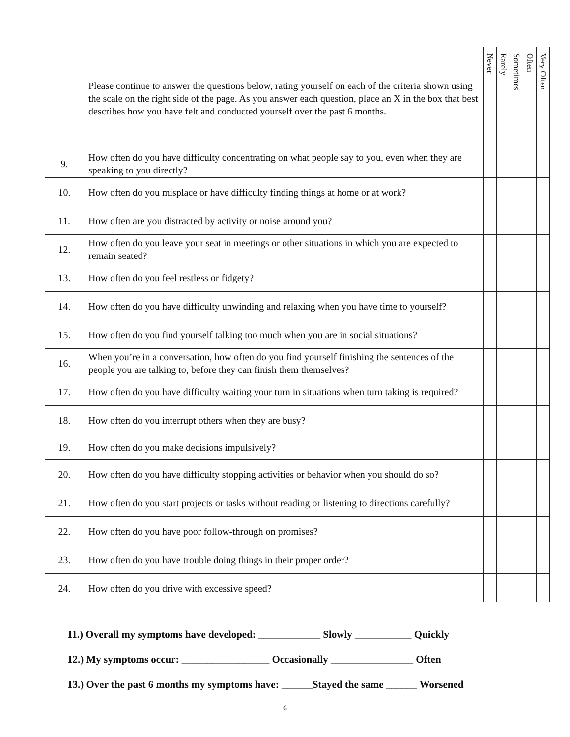| | Please continue to answer the questions below, rating yourself on each of the criteria shown using the scale on the right side of the page. As you answer each question, place an X in the box that best describes how you have felt and conducted yourself over the past 6 months. | Never | Rarely | Sometimes | Often | Very Often |
| 9. | How often do you have difficulty concentrating on what people say to you, even when they are speaking to you directly? | | | | | |
| 10. | How often do you misplace or have difficulty finding things at home or at work? | | | | | |
| 11. | How often are you distracted by activity or noise around you? | | | | | |
| 12. | How often do you leave your seat in meetings or other situations in which you are expected to remain seated? | | | | | |
| 13. | How often do you feel restless or fidgety? | | | | | |
| 14. | How often do you have difficulty unwinding and relaxing when you have time to yourself? | | | | | |
| 15. | How often do you find yourself talking too much when you are in social situations? | | | | | |
| 16. | When you’re in a conversation, how often do you find yourself finishing the sentences of the people you are talking to, before they can finish them themselves? | | | | | |
| 17. | How often do you have difficulty waiting your turn in situations when turn taking is required? | | | | | |
| 18. | How often do you interrupt others when they are busy? | | | | | |
| 19. | How often do you make decisions impulsively? | | | | | |
| 20. | How often do you have difficulty stopping activities or behavior when you should do so? | | | | | |
| 21. | How often do you start projects or tasks without reading or listening to directions carefully? | | | | | |
| 22. | How often do you have poor follow-through on promises? | | | | | |
| 23. | How often do you have trouble doing things in their proper order? | | | | | |
| 24. | How often do you drive with excessive speed? | | | | | |
11.) Overall my symptoms have developed: ____________ Slowly ___________ Quickly
12.) My symptoms occur: _________________ Occasionally ________________ Often
13.) Over the past 6 months my symptoms have: ______Stayed the same ______ Worsened
6